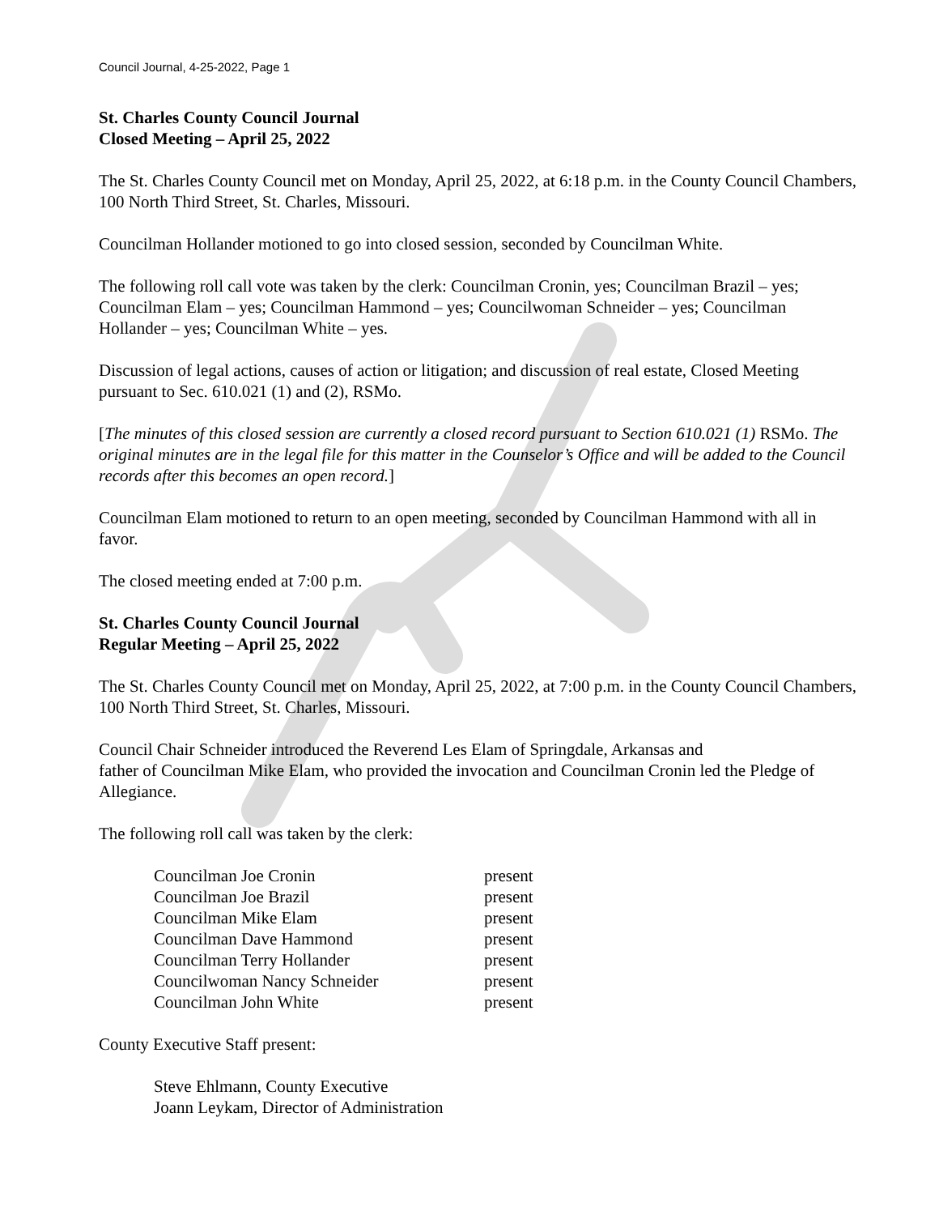Council Journal, 4-25-2022, Page 1
St. Charles County Council Journal
Closed Meeting – April 25, 2022
The St. Charles County Council met on Monday, April 25, 2022, at 6:18 p.m. in the County Council Chambers, 100 North Third Street, St. Charles, Missouri.
Councilman Hollander motioned to go into closed session, seconded by Councilman White.
The following roll call vote was taken by the clerk: Councilman Cronin, yes; Councilman Brazil – yes; Councilman Elam – yes; Councilman Hammond – yes; Councilwoman Schneider – yes; Councilman Hollander – yes; Councilman White – yes.
Discussion of legal actions, causes of action or litigation; and discussion of real estate, Closed Meeting pursuant to Sec. 610.021 (1) and (2), RSMo.
[The minutes of this closed session are currently a closed record pursuant to Section 610.021 (1) RSMo. The original minutes are in the legal file for this matter in the Counselor’s Office and will be added to the Council records after this becomes an open record.]
Councilman Elam motioned to return to an open meeting, seconded by Councilman Hammond with all in favor.
The closed meeting ended at 7:00 p.m.
St. Charles County Council Journal
Regular Meeting – April 25, 2022
The St. Charles County Council met on Monday, April 25, 2022, at 7:00 p.m. in the County Council Chambers, 100 North Third Street, St. Charles, Missouri.
Council Chair Schneider introduced the Reverend Les Elam of Springdale, Arkansas and
father of Councilman Mike Elam, who provided the invocation and Councilman Cronin led the Pledge of Allegiance.
The following roll call was taken by the clerk:
| Councilman Joe Cronin | present |
| Councilman Joe Brazil | present |
| Councilman Mike Elam | present |
| Councilman Dave Hammond | present |
| Councilman Terry Hollander | present |
| Councilwoman Nancy Schneider | present |
| Councilman John White | present |
County Executive Staff present:
Steve Ehlmann, County Executive
Joann Leykam, Director of Administration